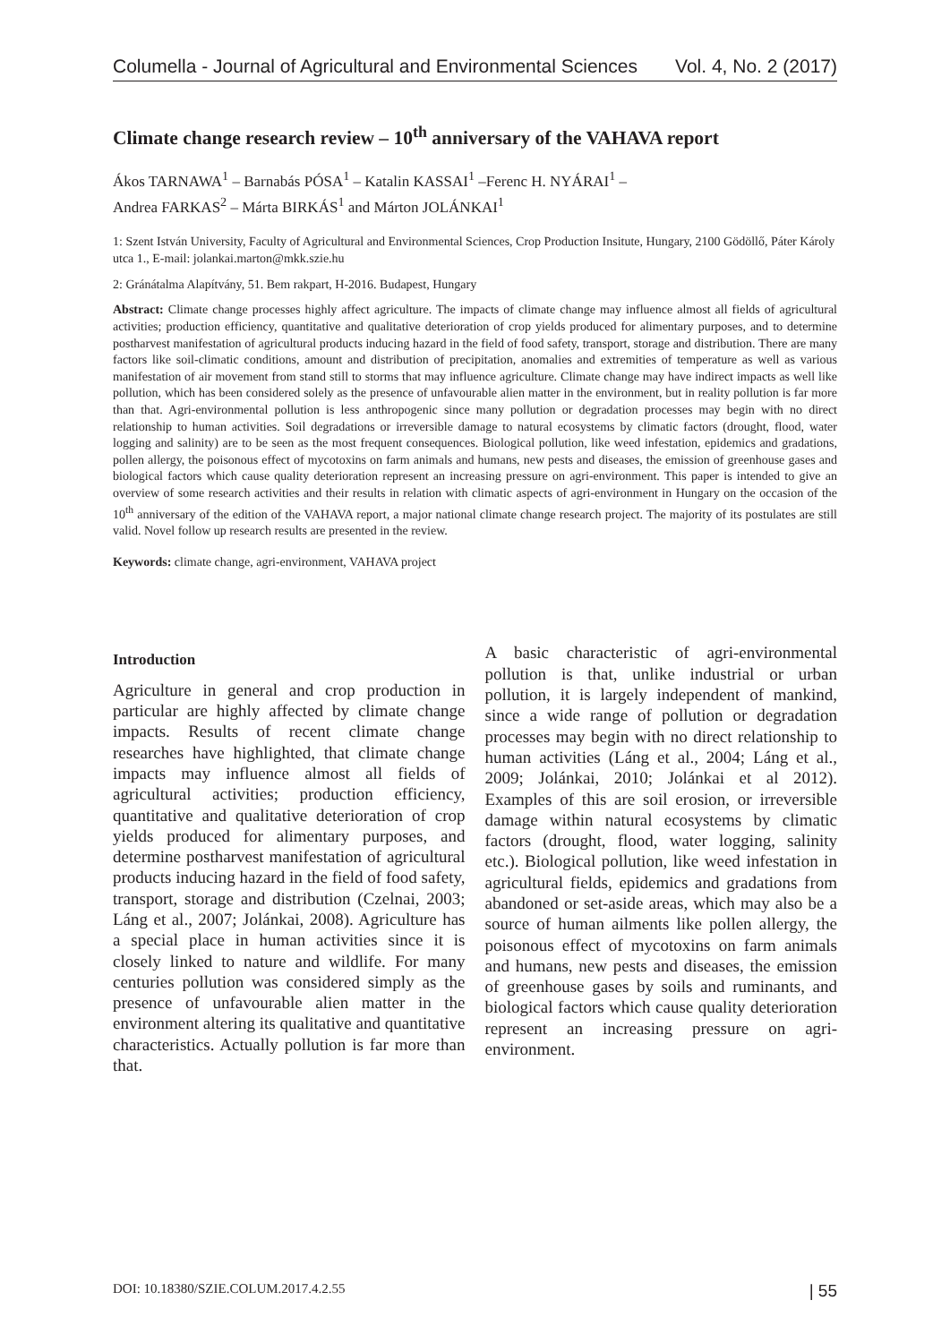Columella - Journal of Agricultural and Environmental Sciences Vol. 4, No. 2 (2017)
Climate change research review – 10<sup>th</sup> anniversary of the VAHAVA report
Ákos TARNAWA<sup>1</sup> – Barnabás PÓSA<sup>1</sup> – Katalin KASSAI<sup>1</sup> –Ferenc H. NYÁRAI<sup>1</sup> –
Andrea FARKAS<sup>2</sup> – Márta BIRKÁS<sup>1</sup> and Márton JOLÁNKAI<sup>1</sup>
1: Szent István University, Faculty of Agricultural and Environmental Sciences, Crop Production Insitute, Hungary, 2100 Gödöllő, Páter Károly utca 1., E-mail: jolankai.marton@mkk.szie.hu
2: Gránátalma Alapítvány, 51. Bem rakpart, H-2016. Budapest, Hungary
Abstract: Climate change processes highly affect agriculture. The impacts of climate change may influence almost all fields of agricultural activities; production efficiency, quantitative and qualitative deterioration of crop yields produced for alimentary purposes, and to determine postharvest manifestation of agricultural products inducing hazard in the field of food safety, transport, storage and distribution. There are many factors like soil-climatic conditions, amount and distribution of precipitation, anomalies and extremities of temperature as well as various manifestation of air movement from stand still to storms that may influence agriculture. Climate change may have indirect impacts as well like pollution, which has been considered solely as the presence of unfavourable alien matter in the environment, but in reality pollution is far more than that. Agri-environmental pollution is less anthropogenic since many pollution or degradation processes may begin with no direct relationship to human activities. Soil degradations or irreversible damage to natural ecosystems by climatic factors (drought, flood, water logging and salinity) are to be seen as the most frequent consequences. Biological pollution, like weed infestation, epidemics and gradations, pollen allergy, the poisonous effect of mycotoxins on farm animals and humans, new pests and diseases, the emission of greenhouse gases and biological factors which cause quality deterioration represent an increasing pressure on agri-environment. This paper is intended to give an overview of some research activities and their results in relation with climatic aspects of agri-environment in Hungary on the occasion of the 10<sup>th</sup> anniversary of the edition of the VAHAVA report, a major national climate change research project. The majority of its postulates are still valid. Novel follow up research results are presented in the review.
Keywords: climate change, agri-environment, VAHAVA project
Introduction
Agriculture in general and crop production in particular are highly affected by climate change impacts. Results of recent climate change researches have highlighted, that climate change impacts may influence almost all fields of agricultural activities; production efficiency, quantitative and qualitative deterioration of crop yields produced for alimentary purposes, and determine postharvest manifestation of agricultural products inducing hazard in the field of food safety, transport, storage and distribution (Czelnai, 2003; Láng et al., 2007; Jolánkai, 2008). Agriculture has a special place in human activities since it is closely linked to nature and wildlife. For many centuries pollution was considered simply as the presence of unfavourable alien matter in the environment altering its qualitative and quantitative characteristics. Actually pollution is far more than that.
A basic characteristic of agri-environmental pollution is that, unlike industrial or urban pollution, it is largely independent of mankind, since a wide range of pollution or degradation processes may begin with no direct relationship to human activities (Láng et al., 2004; Láng et al., 2009; Jolánkai, 2010; Jolánkai et al 2012). Examples of this are soil erosion, or irreversible damage within natural ecosystems by climatic factors (drought, flood, water logging, salinity etc.). Biological pollution, like weed infestation in agricultural fields, epidemics and gradations from abandoned or set-aside areas, which may also be a source of human ailments like pollen allergy, the poisonous effect of mycotoxins on farm animals and humans, new pests and diseases, the emission of greenhouse gases by soils and ruminants, and biological factors which cause quality deterioration represent an increasing pressure on agri-environment.
DOI: 10.18380/SZIE.COLUM.2017.4.2.55 | 55